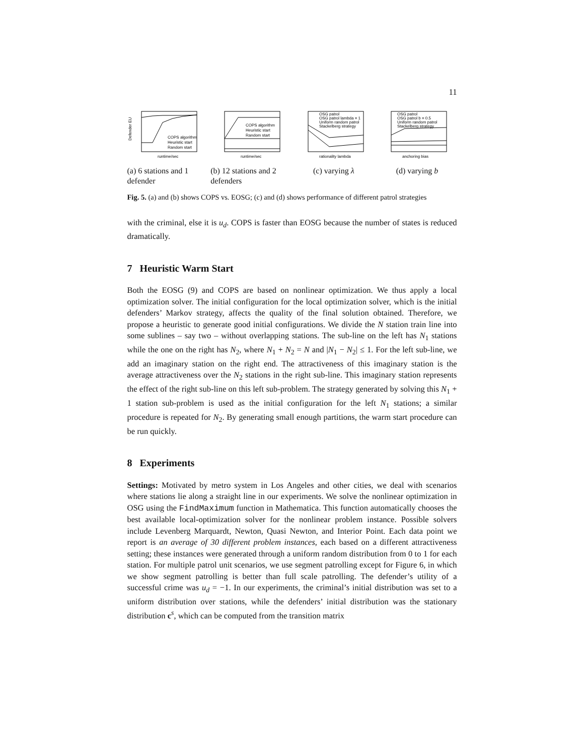11
Defender EU
runtime/sec
COPS algorithm
Heuristic start
Random start
(a) 6 stations and 1 defender
runtime/sec
COPS algorithm
Heuristic start
Random start
(b) 12 stations and 2 defenders
rationality lambda
OSG patrol
OSG patrol lambda = 1
Uniform random patrol
Stackelberg strategy
(c) varying λ
anchoring bias
OSG patrol
OSG patrol b = 0.5
Uniform random patrol
Stackelberg strategy
(d) varying b
Fig. 5. (a) and (b) shows COPS vs. EOSG; (c) and (d) shows performance of different patrol strategies
with the criminal, else it is u<sub>d</sub>. COPS is faster than EOSG because the number of states is reduced dramatically.
7 Heuristic Warm Start
Both the EOSG (9) and COPS are based on nonlinear optimization. We thus apply a local optimization solver. The initial configuration for the local optimization solver, which is the initial defenders’ Markov strategy, affects the quality of the final solution obtained. Therefore, we propose a heuristic to generate good initial configurations. We divide the N station train line into some sublines – say two – without overlapping stations. The sub-line on the left has N<sub>1</sub> stations while the one on the right has N<sub>2</sub>, where N<sub>1</sub> + N<sub>2</sub> = N and |N<sub>1</sub> − N<sub>2</sub>| ≤ 1. For the left sub-line, we add an imaginary station on the right end. The attractiveness of this imaginary station is the average attractiveness over the N<sub>2</sub> stations in the right sub-line. This imaginary station represents the effect of the right sub-line on this left sub-problem. The strategy generated by solving this N<sub>1</sub> + 1 station sub-problem is used as the initial configuration for the left N<sub>1</sub> stations; a similar procedure is repeated for N<sub>2</sub>. By generating small enough partitions, the warm start procedure can be run quickly.
8 Experiments
Settings: Motivated by metro system in Los Angeles and other cities, we deal with scenarios where stations lie along a straight line in our experiments. We solve the nonlinear optimization in OSG using the FindMaximum function in Mathematica. This function automatically chooses the best available local-optimization solver for the nonlinear problem instance. Possible solvers include Levenberg Marquardt, Newton, Quasi Newton, and Interior Point. Each data point we report is an average of 30 different problem instances, each based on a different attractiveness setting; these instances were generated through a uniform random distribution from 0 to 1 for each station. For multiple patrol unit scenarios, we use segment patrolling except for Figure 6, in which we show segment patrolling is better than full scale patrolling. The defender’s utility of a successful crime was u<sub>d</sub> = −1. In our experiments, the criminal’s initial distribution was set to a uniform distribution over stations, while the defenders’ initial distribution was the stationary distribution c<sup>s</sup>, which can be computed from the transition matrix